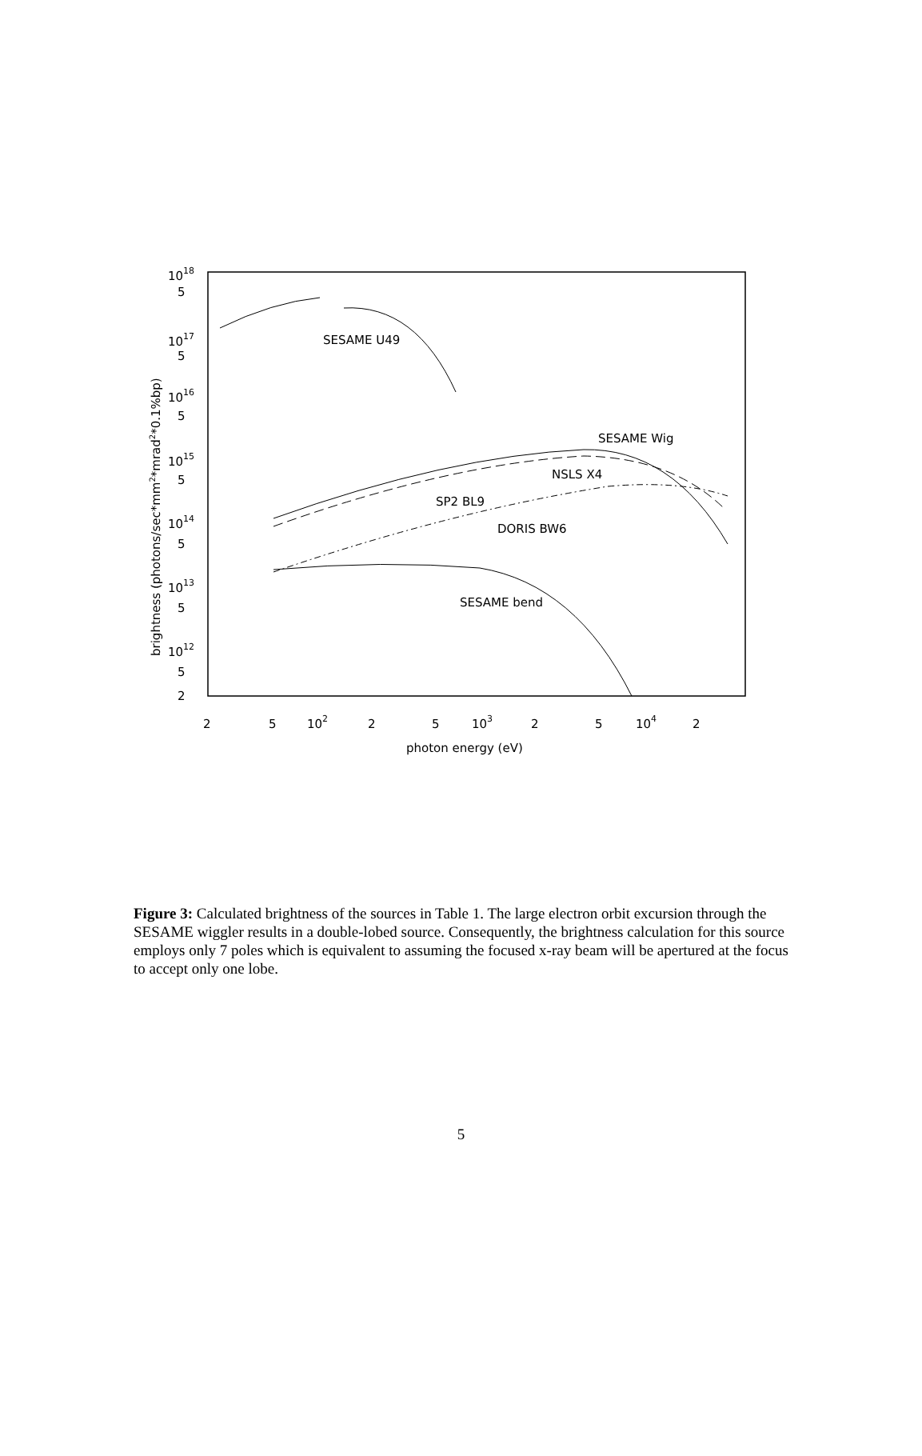1018
5
1017
5
1016
5
1015
5
1014
5
1013
5
1012
5
2
brightness (photons/sec*mm2*mrad2*0.1%bp)
2
5
102
2
5
103
2
5
104
2
photon energy (eV)
SESAME U49
SESAME Wig
NSLS X4
SP2 BL9
DORIS BW6
SESAME bend
Figure 3: Calculated brightness of the sources in Table 1. The large electron orbit excursion through the SESAME wiggler results in a double-lobed source. Consequently, the brightness calculation for this source employs only 7 poles which is equivalent to assuming the focused x-ray beam will be apertured at the focus to accept only one lobe.
5